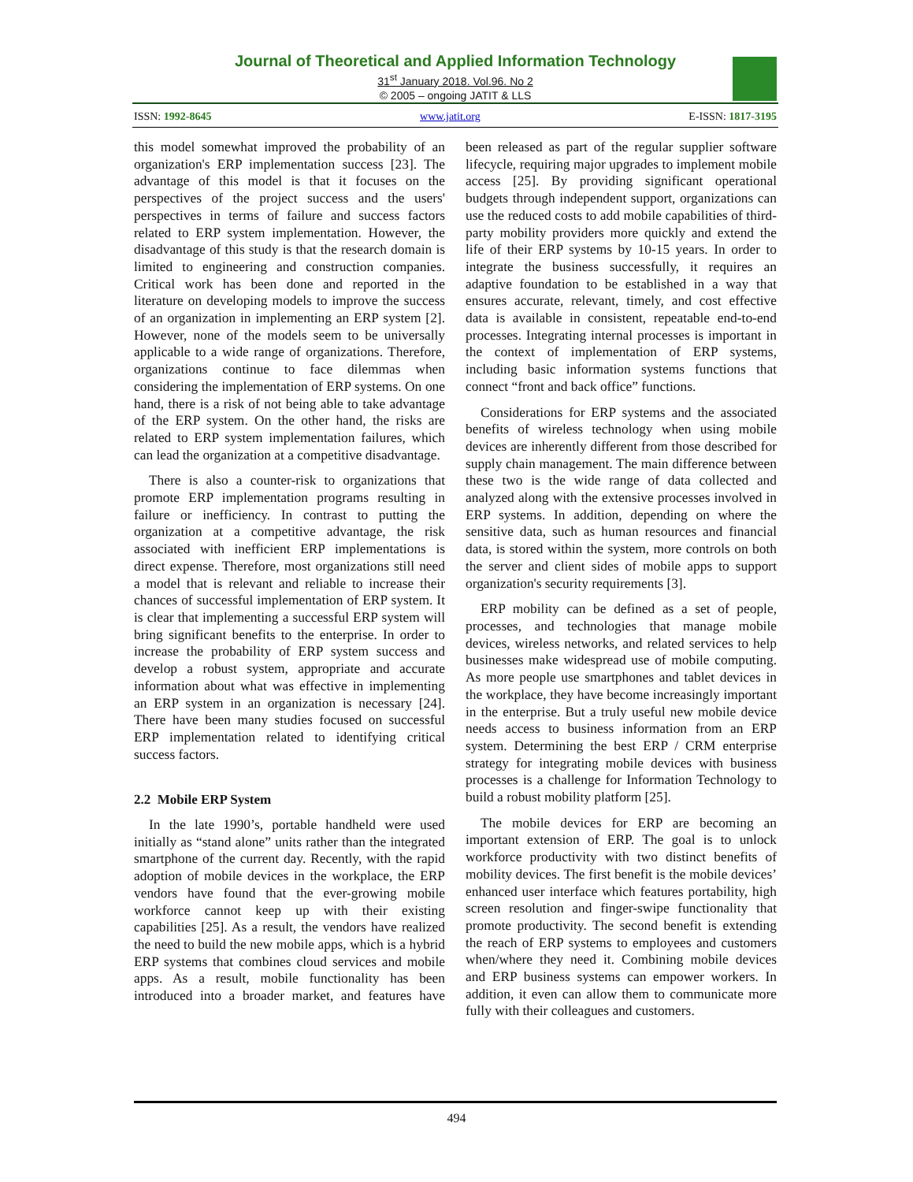Journal of Theoretical and Applied Information Technology
31<sup>st</sup> January 2018. Vol.96. No 2
© 2005 – ongoing JATIT & LLS
ISSN: 1992-8645 www.jatit.org E-ISSN: 1817-3195
this model somewhat improved the probability of an organization's ERP implementation success [23]. The advantage of this model is that it focuses on the perspectives of the project success and the users' perspectives in terms of failure and success factors related to ERP system implementation. However, the disadvantage of this study is that the research domain is limited to engineering and construction companies. Critical work has been done and reported in the literature on developing models to improve the success of an organization in implementing an ERP system [2]. However, none of the models seem to be universally applicable to a wide range of organizations. Therefore, organizations continue to face dilemmas when considering the implementation of ERP systems. On one hand, there is a risk of not being able to take advantage of the ERP system. On the other hand, the risks are related to ERP system implementation failures, which can lead the organization at a competitive disadvantage.
There is also a counter-risk to organizations that promote ERP implementation programs resulting in failure or inefficiency. In contrast to putting the organization at a competitive advantage, the risk associated with inefficient ERP implementations is direct expense. Therefore, most organizations still need a model that is relevant and reliable to increase their chances of successful implementation of ERP system. It is clear that implementing a successful ERP system will bring significant benefits to the enterprise. In order to increase the probability of ERP system success and develop a robust system, appropriate and accurate information about what was effective in implementing an ERP system in an organization is necessary [24]. There have been many studies focused on successful ERP implementation related to identifying critical success factors.
2.2 Mobile ERP System
In the late 1990’s, portable handheld were used initially as “stand alone” units rather than the integrated smartphone of the current day. Recently, with the rapid adoption of mobile devices in the workplace, the ERP vendors have found that the ever-growing mobile workforce cannot keep up with their existing capabilities [25]. As a result, the vendors have realized the need to build the new mobile apps, which is a hybrid ERP systems that combines cloud services and mobile apps. As a result, mobile functionality has been introduced into a broader market, and features have been released as part of the regular supplier software lifecycle, requiring major upgrades to implement mobile access [25]. By providing significant operational budgets through independent support, organizations can use the reduced costs to add mobile capabilities of third-party mobility providers more quickly and extend the life of their ERP systems by 10-15 years. In order to integrate the business successfully, it requires an adaptive foundation to be established in a way that ensures accurate, relevant, timely, and cost effective data is available in consistent, repeatable end-to-end processes. Integrating internal processes is important in the context of implementation of ERP systems, including basic information systems functions that connect “front and back office” functions.
Considerations for ERP systems and the associated benefits of wireless technology when using mobile devices are inherently different from those described for supply chain management. The main difference between these two is the wide range of data collected and analyzed along with the extensive processes involved in ERP systems. In addition, depending on where the sensitive data, such as human resources and financial data, is stored within the system, more controls on both the server and client sides of mobile apps to support organization's security requirements [3].
ERP mobility can be defined as a set of people, processes, and technologies that manage mobile devices, wireless networks, and related services to help businesses make widespread use of mobile computing. As more people use smartphones and tablet devices in the workplace, they have become increasingly important in the enterprise. But a truly useful new mobile device needs access to business information from an ERP system. Determining the best ERP / CRM enterprise strategy for integrating mobile devices with business processes is a challenge for Information Technology to build a robust mobility platform [25].
The mobile devices for ERP are becoming an important extension of ERP. The goal is to unlock workforce productivity with two distinct benefits of mobility devices. The first benefit is the mobile devices’ enhanced user interface which features portability, high screen resolution and finger-swipe functionality that promote productivity. The second benefit is extending the reach of ERP systems to employees and customers when/where they need it. Combining mobile devices and ERP business systems can empower workers. In addition, it even can allow them to communicate more fully with their colleagues and customers.
494